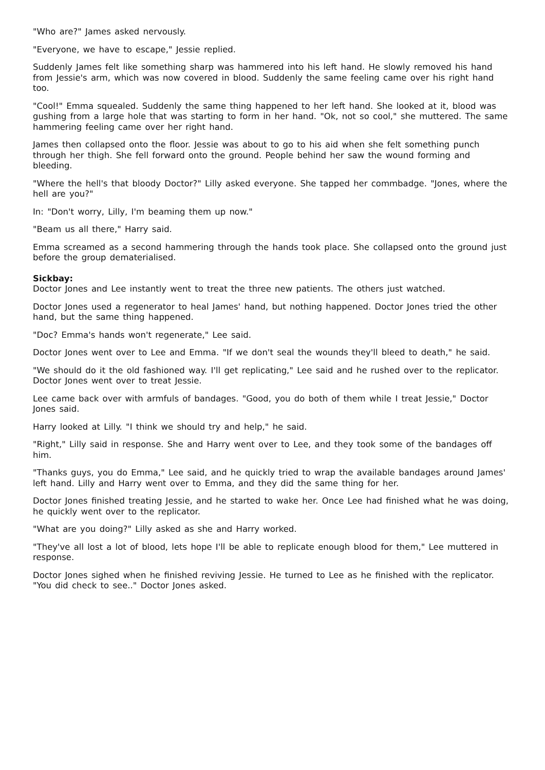"Who are?" James asked nervously.
"Everyone, we have to escape," Jessie replied.
Suddenly James felt like something sharp was hammered into his left hand. He slowly removed his hand from Jessie's arm, which was now covered in blood. Suddenly the same feeling came over his right hand too.
"Cool!" Emma squealed. Suddenly the same thing happened to her left hand. She looked at it, blood was gushing from a large hole that was starting to form in her hand. "Ok, not so cool," she muttered. The same hammering feeling came over her right hand.
James then collapsed onto the floor. Jessie was about to go to his aid when she felt something punch through her thigh. She fell forward onto the ground. People behind her saw the wound forming and bleeding.
"Where the hell's that bloody Doctor?" Lilly asked everyone. She tapped her commbadge. "Jones, where the hell are you?"
In: "Don't worry, Lilly, I'm beaming them up now."
"Beam us all there," Harry said.
Emma screamed as a second hammering through the hands took place. She collapsed onto the ground just before the group dematerialised.
Sickbay:
Doctor Jones and Lee instantly went to treat the three new patients. The others just watched.
Doctor Jones used a regenerator to heal James' hand, but nothing happened. Doctor Jones tried the other hand, but the same thing happened.
"Doc? Emma's hands won't regenerate," Lee said.
Doctor Jones went over to Lee and Emma. "If we don't seal the wounds they'll bleed to death," he said.
"We should do it the old fashioned way. I'll get replicating," Lee said and he rushed over to the replicator. Doctor Jones went over to treat Jessie.
Lee came back over with armfuls of bandages. "Good, you do both of them while I treat Jessie," Doctor Jones said.
Harry looked at Lilly. "I think we should try and help," he said.
"Right," Lilly said in response. She and Harry went over to Lee, and they took some of the bandages off him.
"Thanks guys, you do Emma," Lee said, and he quickly tried to wrap the available bandages around James' left hand. Lilly and Harry went over to Emma, and they did the same thing for her.
Doctor Jones finished treating Jessie, and he started to wake her. Once Lee had finished what he was doing, he quickly went over to the replicator.
"What are you doing?" Lilly asked as she and Harry worked.
"They've all lost a lot of blood, lets hope I'll be able to replicate enough blood for them," Lee muttered in response.
Doctor Jones sighed when he finished reviving Jessie. He turned to Lee as he finished with the replicator. "You did check to see.." Doctor Jones asked.